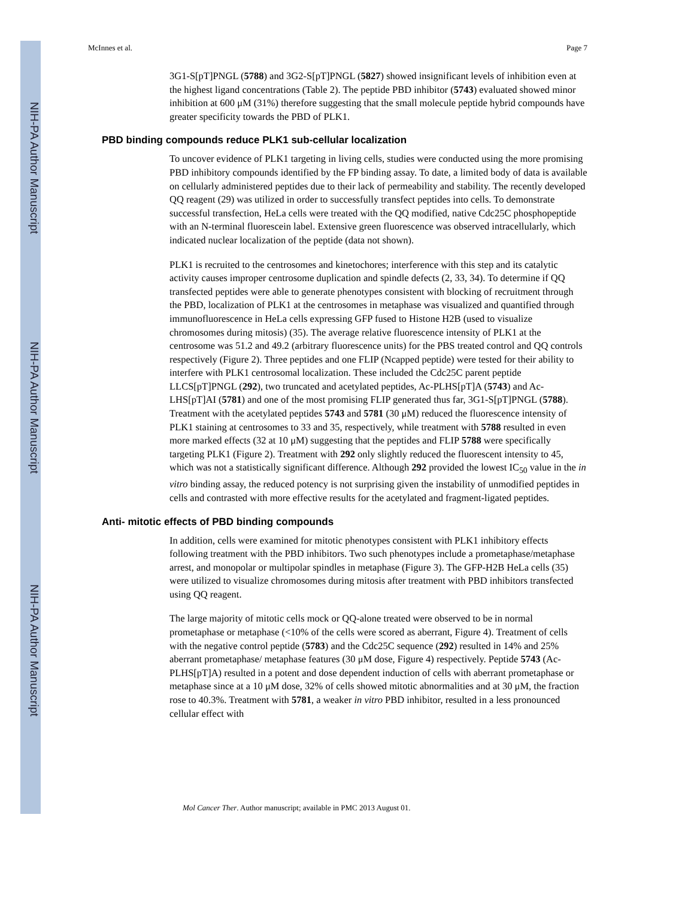NIH-PA Author Manuscript
NIH-PA Author Manuscript
NIH-PA Author Manuscript
McInnes et al. Page 7
3G1-S[pT]PNGL (5788) and 3G2-S[pT]PNGL (5827) showed insignificant levels of inhibition even at the highest ligand concentrations (Table 2). The peptide PBD inhibitor (5743) evaluated showed minor inhibition at 600 μM (31%) therefore suggesting that the small molecule peptide hybrid compounds have greater specificity towards the PBD of PLK1.
PBD binding compounds reduce PLK1 sub-cellular localization
To uncover evidence of PLK1 targeting in living cells, studies were conducted using the more promising PBD inhibitory compounds identified by the FP binding assay. To date, a limited body of data is available on cellularly administered peptides due to their lack of permeability and stability. The recently developed QQ reagent (29) was utilized in order to successfully transfect peptides into cells. To demonstrate successful transfection, HeLa cells were treated with the QQ modified, native Cdc25C phosphopeptide with an N-terminal fluorescein label. Extensive green fluorescence was observed intracellularly, which indicated nuclear localization of the peptide (data not shown).
PLK1 is recruited to the centrosomes and kinetochores; interference with this step and its catalytic activity causes improper centrosome duplication and spindle defects (2, 33, 34). To determine if QQ transfected peptides were able to generate phenotypes consistent with blocking of recruitment through the PBD, localization of PLK1 at the centrosomes in metaphase was visualized and quantified through immunofluorescence in HeLa cells expressing GFP fused to Histone H2B (used to visualize chromosomes during mitosis) (35). The average relative fluorescence intensity of PLK1 at the centrosome was 51.2 and 49.2 (arbitrary fluorescence units) for the PBS treated control and QQ controls respectively (Figure 2). Three peptides and one FLIP (Ncapped peptide) were tested for their ability to interfere with PLK1 centrosomal localization. These included the Cdc25C parent peptide LLCS[pT]PNGL (292), two truncated and acetylated peptides, Ac-PLHS[pT]A (5743) and Ac-LHS[pT]AI (5781) and one of the most promising FLIP generated thus far, 3G1-S[pT]PNGL (5788). Treatment with the acetylated peptides 5743 and 5781 (30 μM) reduced the fluorescence intensity of PLK1 staining at centrosomes to 33 and 35, respectively, while treatment with 5788 resulted in even more marked effects (32 at 10 μM) suggesting that the peptides and FLIP 5788 were specifically targeting PLK1 (Figure 2). Treatment with 292 only slightly reduced the fluorescent intensity to 45, which was not a statistically significant difference. Although 292 provided the lowest IC<sub>50</sub> value in the in vitro binding assay, the reduced potency is not surprising given the instability of unmodified peptides in cells and contrasted with more effective results for the acetylated and fragment-ligated peptides.
Anti- mitotic effects of PBD binding compounds
In addition, cells were examined for mitotic phenotypes consistent with PLK1 inhibitory effects following treatment with the PBD inhibitors. Two such phenotypes include a prometaphase/metaphase arrest, and monopolar or multipolar spindles in metaphase (Figure 3). The GFP-H2B HeLa cells (35) were utilized to visualize chromosomes during mitosis after treatment with PBD inhibitors transfected using QQ reagent.
The large majority of mitotic cells mock or QQ-alone treated were observed to be in normal prometaphase or metaphase (<10% of the cells were scored as aberrant, Figure 4). Treatment of cells with the negative control peptide (5783) and the Cdc25C sequence (292) resulted in 14% and 25% aberrant prometaphase/ metaphase features (30 μM dose, Figure 4) respectively. Peptide 5743 (Ac-PLHS[pT]A) resulted in a potent and dose dependent induction of cells with aberrant prometaphase or metaphase since at a 10 μM dose, 32% of cells showed mitotic abnormalities and at 30 μM, the fraction rose to 40.3%. Treatment with 5781, a weaker in vitro PBD inhibitor, resulted in a less pronounced cellular effect with
Mol Cancer Ther. Author manuscript; available in PMC 2013 August 01.